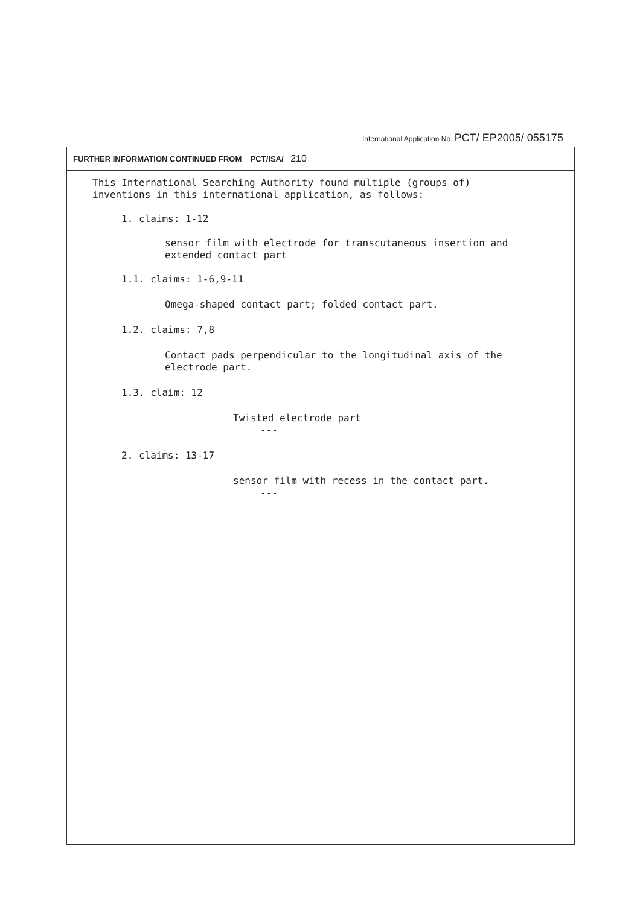International Application No. PCT/ EP2005/ 055175
FURTHER INFORMATION CONTINUED FROM PCT/ISA/ 210
This International Searching Authority found multiple (groups of)
inventions in this international application, as follows:
1. claims: 1-12
sensor film with electrode for transcutaneous insertion and
extended contact part
1.1. claims: 1-6,9-11
Omega-shaped contact part; folded contact part.
1.2. claims: 7,8
Contact pads perpendicular to the longitudinal axis of the
electrode part.
1.3. claim: 12
Twisted electrode part
---
2. claims: 13-17
sensor film with recess in the contact part.
---